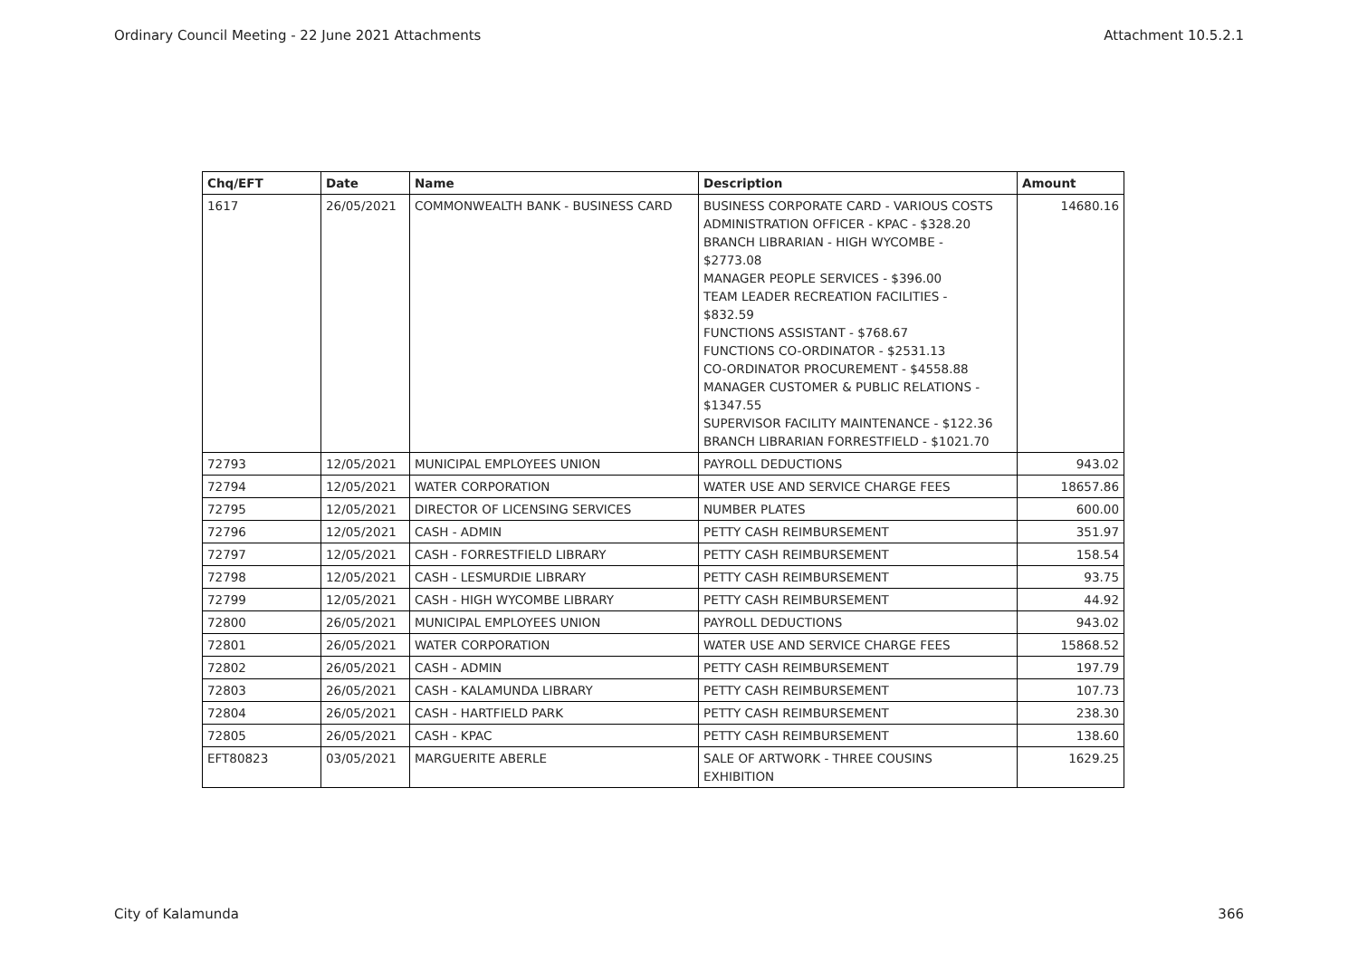Ordinary Council Meeting - 22 June 2021 Attachments Attachment 10.5.2.1
| Chq/EFT | Date | Name | Description | Amount |
| --- | --- | --- | --- | --- |
| 1617 | 26/05/2021 | COMMONWEALTH BANK - BUSINESS CARD | BUSINESS CORPORATE CARD - VARIOUS COSTS ADMINISTRATION OFFICER - KPAC - $328.20 BRANCH LIBRARIAN - HIGH WYCOMBE - $2773.08 MANAGER PEOPLE SERVICES - $396.00 TEAM LEADER RECREATION FACILITIES - $832.59 FUNCTIONS ASSISTANT - $768.67 FUNCTIONS CO-ORDINATOR - $2531.13 CO-ORDINATOR PROCUREMENT - $4558.88 MANAGER CUSTOMER & PUBLIC RELATIONS - $1347.55 SUPERVISOR FACILITY MAINTENANCE - $122.36 BRANCH LIBRARIAN FORRESTFIELD - $1021.70 | 14680.16 |
| 72793 | 12/05/2021 | MUNICIPAL EMPLOYEES UNION | PAYROLL DEDUCTIONS | 943.02 |
| 72794 | 12/05/2021 | WATER CORPORATION | WATER USE AND SERVICE CHARGE FEES | 18657.86 |
| 72795 | 12/05/2021 | DIRECTOR OF LICENSING SERVICES | NUMBER PLATES | 600.00 |
| 72796 | 12/05/2021 | CASH - ADMIN | PETTY CASH REIMBURSEMENT | 351.97 |
| 72797 | 12/05/2021 | CASH - FORRESTFIELD LIBRARY | PETTY CASH REIMBURSEMENT | 158.54 |
| 72798 | 12/05/2021 | CASH - LESMURDIE LIBRARY | PETTY CASH REIMBURSEMENT | 93.75 |
| 72799 | 12/05/2021 | CASH - HIGH WYCOMBE LIBRARY | PETTY CASH REIMBURSEMENT | 44.92 |
| 72800 | 26/05/2021 | MUNICIPAL EMPLOYEES UNION | PAYROLL DEDUCTIONS | 943.02 |
| 72801 | 26/05/2021 | WATER CORPORATION | WATER USE AND SERVICE CHARGE FEES | 15868.52 |
| 72802 | 26/05/2021 | CASH - ADMIN | PETTY CASH REIMBURSEMENT | 197.79 |
| 72803 | 26/05/2021 | CASH - KALAMUNDA LIBRARY | PETTY CASH REIMBURSEMENT | 107.73 |
| 72804 | 26/05/2021 | CASH - HARTFIELD PARK | PETTY CASH REIMBURSEMENT | 238.30 |
| 72805 | 26/05/2021 | CASH - KPAC | PETTY CASH REIMBURSEMENT | 138.60 |
| EFT80823 | 03/05/2021 | MARGUERITE ABERLE | SALE OF ARTWORK - THREE COUSINS EXHIBITION | 1629.25 |
City of Kalamunda 366